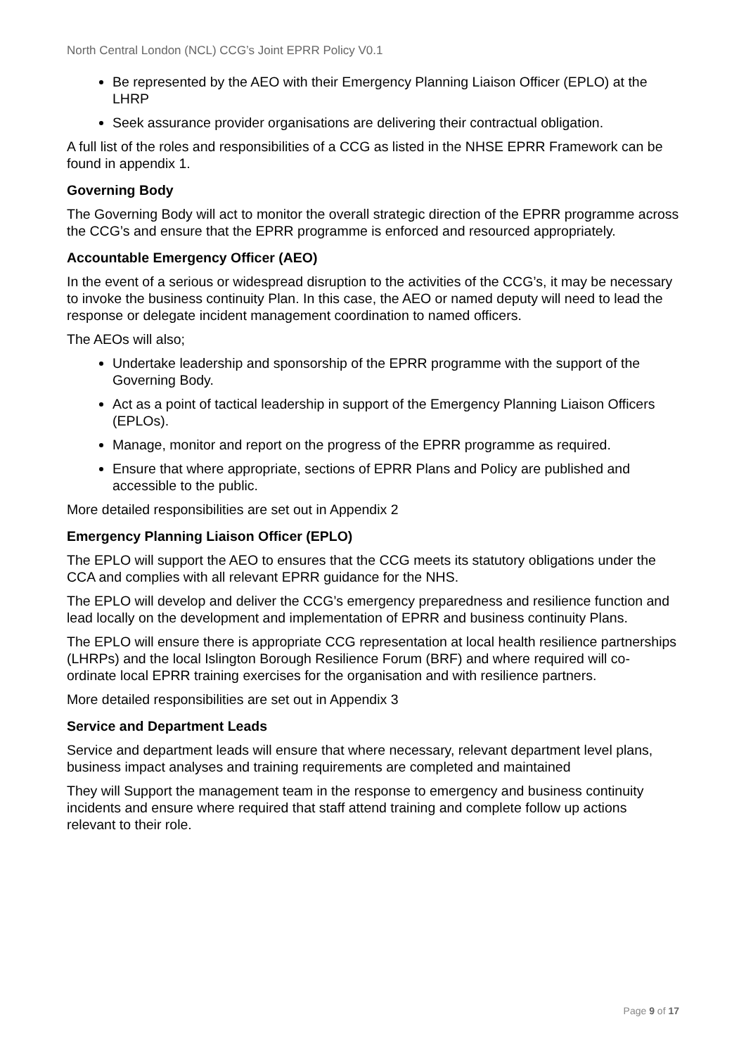North Central London (NCL) CCG’s Joint EPRR Policy V0.1
Be represented by the AEO with their Emergency Planning Liaison Officer (EPLO) at the LHRP
Seek assurance provider organisations are delivering their contractual obligation.
A full list of the roles and responsibilities of a CCG as listed in the NHSE EPRR Framework can be found in appendix 1.
Governing Body
The Governing Body will act to monitor the overall strategic direction of the EPRR programme across the CCG’s and ensure that the EPRR programme is enforced and resourced appropriately.
Accountable Emergency Officer (AEO)
In the event of a serious or widespread disruption to the activities of the CCG’s, it may be necessary to invoke the business continuity Plan. In this case, the AEO or named deputy will need to lead the response or delegate incident management coordination to named officers.
The AEOs will also;
Undertake leadership and sponsorship of the EPRR programme with the support of the Governing Body.
Act as a point of tactical leadership in support of the Emergency Planning Liaison Officers (EPLOs).
Manage, monitor and report on the progress of the EPRR programme as required.
Ensure that where appropriate, sections of EPRR Plans and Policy are published and accessible to the public.
More detailed responsibilities are set out in Appendix 2
Emergency Planning Liaison Officer (EPLO)
The EPLO will support the AEO to ensures that the CCG meets its statutory obligations under the CCA and complies with all relevant EPRR guidance for the NHS.
The EPLO will develop and deliver the CCG’s emergency preparedness and resilience function and lead locally on the development and implementation of EPRR and business continuity Plans.
The EPLO will ensure there is appropriate CCG representation at local health resilience partnerships (LHRPs) and the local Islington Borough Resilience Forum (BRF) and where required will co-ordinate local EPRR training exercises for the organisation and with resilience partners.
More detailed responsibilities are set out in Appendix 3
Service and Department Leads
Service and department leads will ensure that where necessary, relevant department level plans, business impact analyses and training requirements are completed and maintained
They will Support the management team in the response to emergency and business continuity incidents and ensure where required that staff attend training and complete follow up actions relevant to their role.
Page 9 of 17